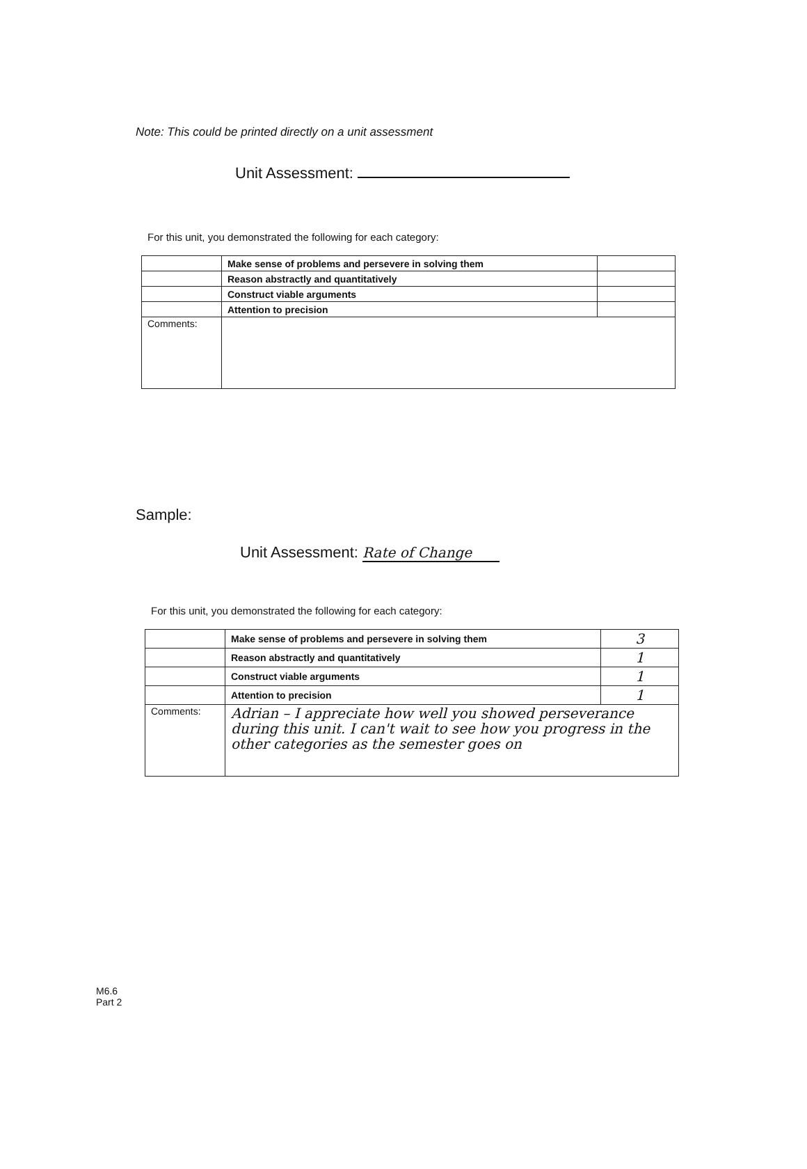Note: This could be printed directly on a unit assessment
Unit Assessment:
For this unit, you demonstrated the following for each category:
| | Make sense of problems and persevere in solving them | |
| | Reason abstractly and quantitatively | |
| | Construct viable arguments | |
| | Attention to precision | |
| Comments: | | |
Sample:
Unit Assessment: Rate of Change
For this unit, you demonstrated the following for each category:
| | Make sense of problems and persevere in solving them | 3 |
| | Reason abstractly and quantitatively | 1 |
| | Construct viable arguments | 1 |
| | Attention to precision | 1 |
| Comments: | Adrian – I appreciate how well you showed perseverance during this unit. I can't wait to see how you progress in the other categories as the semester goes on | |
M6.6
Part 2